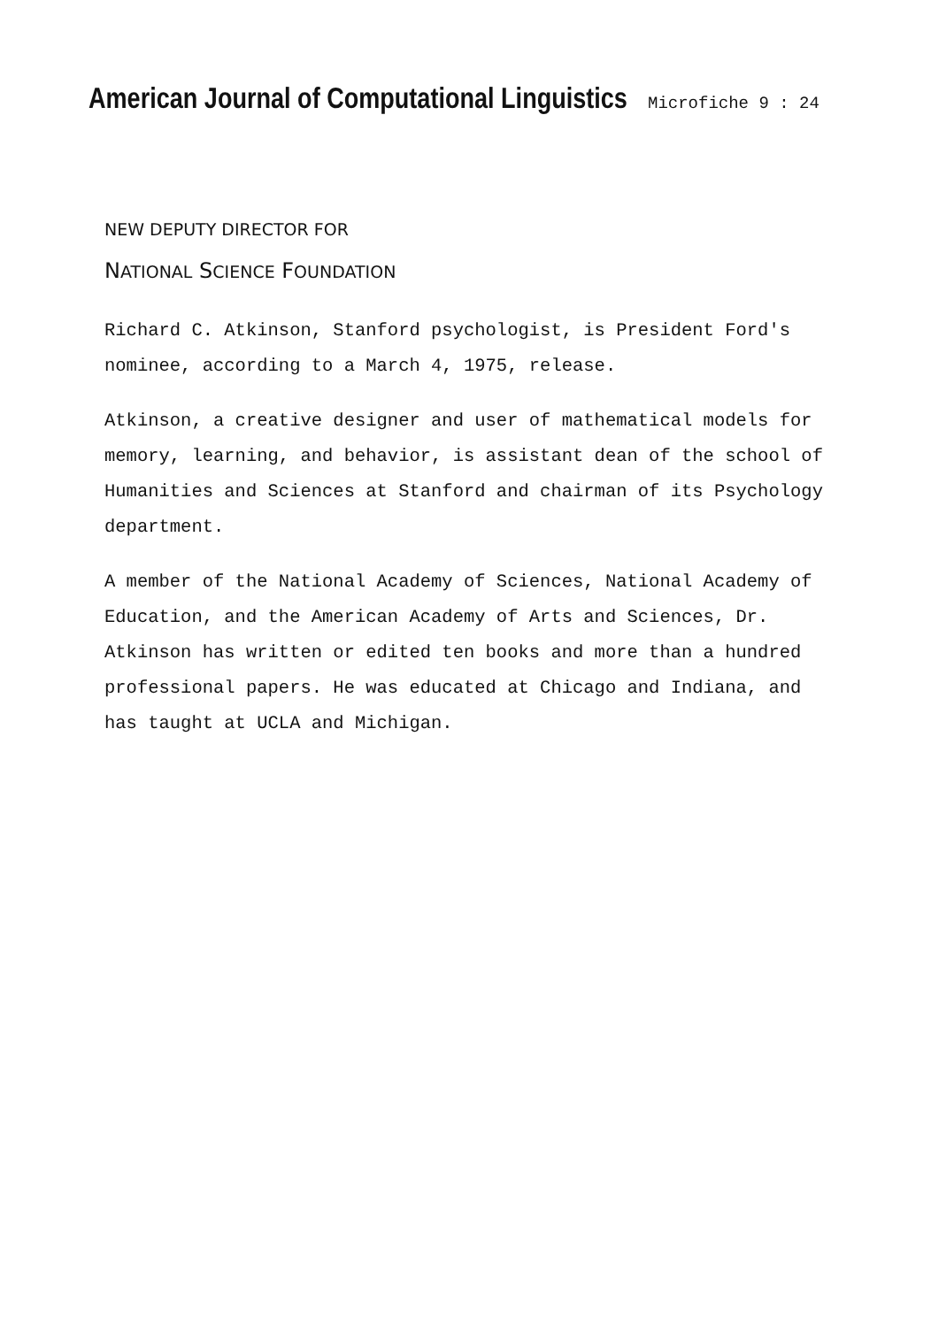American Journal of Computational Linguistics
Microfiche 9 : 24
NEW DEPUTY DIRECTOR FOR
NATIONAL SCIENCE FOUNDATION
Richard C. Atkinson, Stanford psychologist, is President Ford's nominee, according to a March 4, 1975, release.
Atkinson, a creative designer and user of mathematical models for memory, learning, and behavior, is assistant dean of the school of Humanities and Sciences at Stanford and chairman of its Psychology department.
A member of the National Academy of Sciences, National Academy of Education, and the American Academy of Arts and Sciences, Dr. Atkinson has written or edited ten books and more than a hundred professional papers. He was educated at Chicago and Indiana, and has taught at UCLA and Michigan.